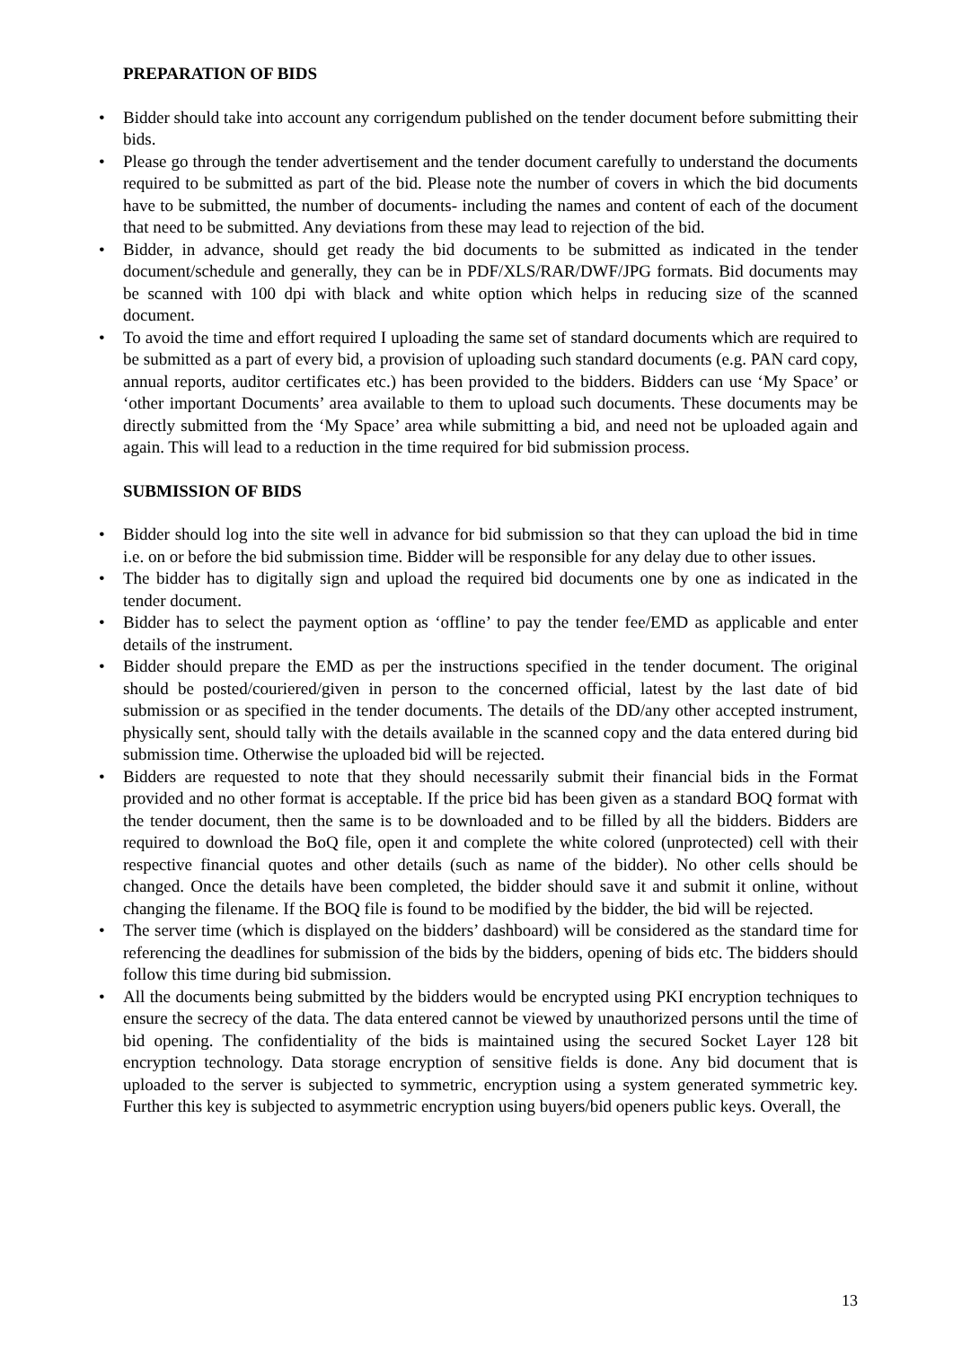PREPARATION OF BIDS
• Bidder should take into account any corrigendum published on the tender document before submitting their bids.
• Please go through the tender advertisement and the tender document carefully to understand the documents required to be submitted as part of the bid. Please note the number of covers in which the bid documents have to be submitted, the number of documents- including the names and content of each of the document that need to be submitted. Any deviations from these may lead to rejection of the bid.
• Bidder, in advance, should get ready the bid documents to be submitted as indicated in the tender document/schedule and generally, they can be in PDF/XLS/RAR/DWF/JPG formats. Bid documents may be scanned with 100 dpi with black and white option which helps in reducing size of the scanned document.
• To avoid the time and effort required I uploading the same set of standard documents which are required to be submitted as a part of every bid, a provision of uploading such standard documents (e.g. PAN card copy, annual reports, auditor certificates etc.) has been provided to the bidders. Bidders can use ‘My Space’ or ‘other important Documents’ area available to them to upload such documents. These documents may be directly submitted from the ‘My Space’ area while submitting a bid, and need not be uploaded again and again. This will lead to a reduction in the time required for bid submission process.
SUBMISSION OF BIDS
• Bidder should log into the site well in advance for bid submission so that they can upload the bid in time i.e. on or before the bid submission time. Bidder will be responsible for any delay due to other issues.
• The bidder has to digitally sign and upload the required bid documents one by one as indicated in the tender document.
• Bidder has to select the payment option as ‘offline’ to pay the tender fee/EMD as applicable and enter details of the instrument.
• Bidder should prepare the EMD as per the instructions specified in the tender document. The original should be posted/couriered/given in person to the concerned official, latest by the last date of bid submission or as specified in the tender documents. The details of the DD/any other accepted instrument, physically sent, should tally with the details available in the scanned copy and the data entered during bid submission time. Otherwise the uploaded bid will be rejected.
• Bidders are requested to note that they should necessarily submit their financial bids in the Format provided and no other format is acceptable. If the price bid has been given as a standard BOQ format with the tender document, then the same is to be downloaded and to be filled by all the bidders. Bidders are required to download the BoQ file, open it and complete the white colored (unprotected) cell with their respective financial quotes and other details (such as name of the bidder). No other cells should be changed. Once the details have been completed, the bidder should save it and submit it online, without changing the filename. If the BOQ file is found to be modified by the bidder, the bid will be rejected.
• The server time (which is displayed on the bidders’ dashboard) will be considered as the standard time for referencing the deadlines for submission of the bids by the bidders, opening of bids etc. The bidders should follow this time during bid submission.
• All the documents being submitted by the bidders would be encrypted using PKI encryption techniques to ensure the secrecy of the data. The data entered cannot be viewed by unauthorized persons until the time of bid opening. The confidentiality of the bids is maintained using the secured Socket Layer 128 bit encryption technology. Data storage encryption of sensitive fields is done. Any bid document that is uploaded to the server is subjected to symmetric, encryption using a system generated symmetric key. Further this key is subjected to asymmetric encryption using buyers/bid openers public keys. Overall, the
13